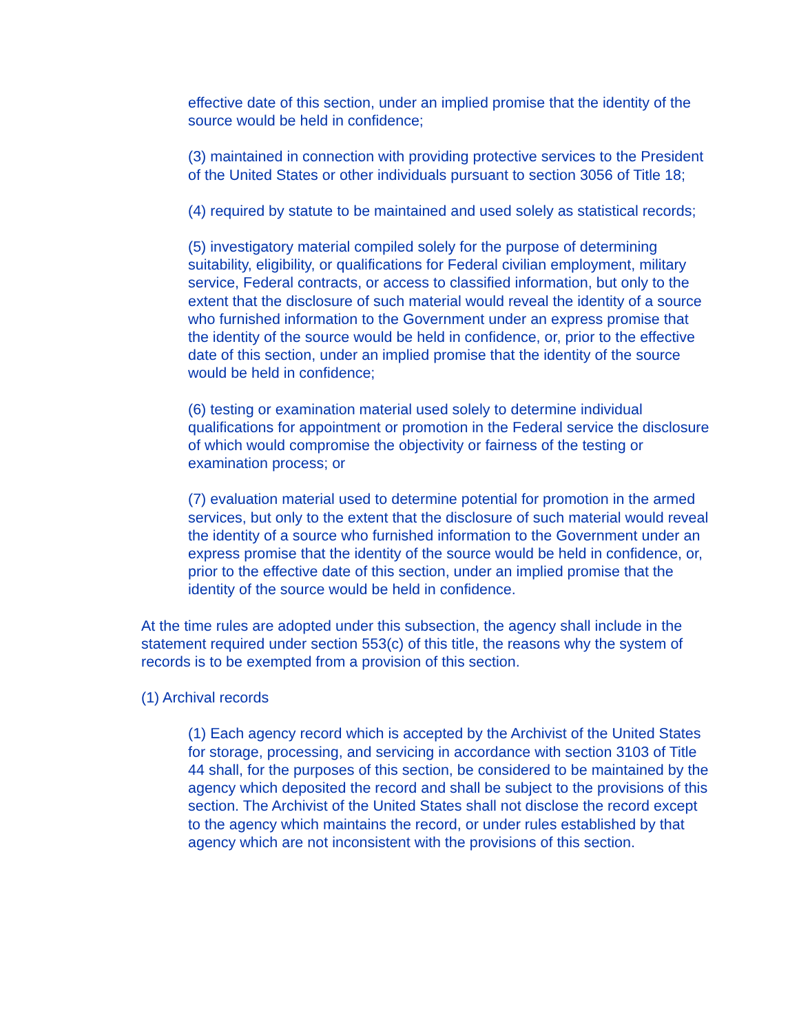effective date of this section, under an implied promise that the identity of the source would be held in confidence;
(3) maintained in connection with providing protective services to the President of the United States or other individuals pursuant to section 3056 of Title 18;
(4) required by statute to be maintained and used solely as statistical records;
(5) investigatory material compiled solely for the purpose of determining suitability, eligibility, or qualifications for Federal civilian employment, military service, Federal contracts, or access to classified information, but only to the extent that the disclosure of such material would reveal the identity of a source who furnished information to the Government under an express promise that the identity of the source would be held in confidence, or, prior to the effective date of this section, under an implied promise that the identity of the source would be held in confidence;
(6) testing or examination material used solely to determine individual qualifications for appointment or promotion in the Federal service the disclosure of which would compromise the objectivity or fairness of the testing or examination process; or
(7) evaluation material used to determine potential for promotion in the armed services, but only to the extent that the disclosure of such material would reveal the identity of a source who furnished information to the Government under an express promise that the identity of the source would be held in confidence, or, prior to the effective date of this section, under an implied promise that the identity of the source would be held in confidence.
At the time rules are adopted under this subsection, the agency shall include in the statement required under section 553(c) of this title, the reasons why the system of records is to be exempted from a provision of this section.
(1) Archival records
(1) Each agency record which is accepted by the Archivist of the United States for storage, processing, and servicing in accordance with section 3103 of Title 44 shall, for the purposes of this section, be considered to be maintained by the agency which deposited the record and shall be subject to the provisions of this section. The Archivist of the United States shall not disclose the record except to the agency which maintains the record, or under rules established by that agency which are not inconsistent with the provisions of this section.